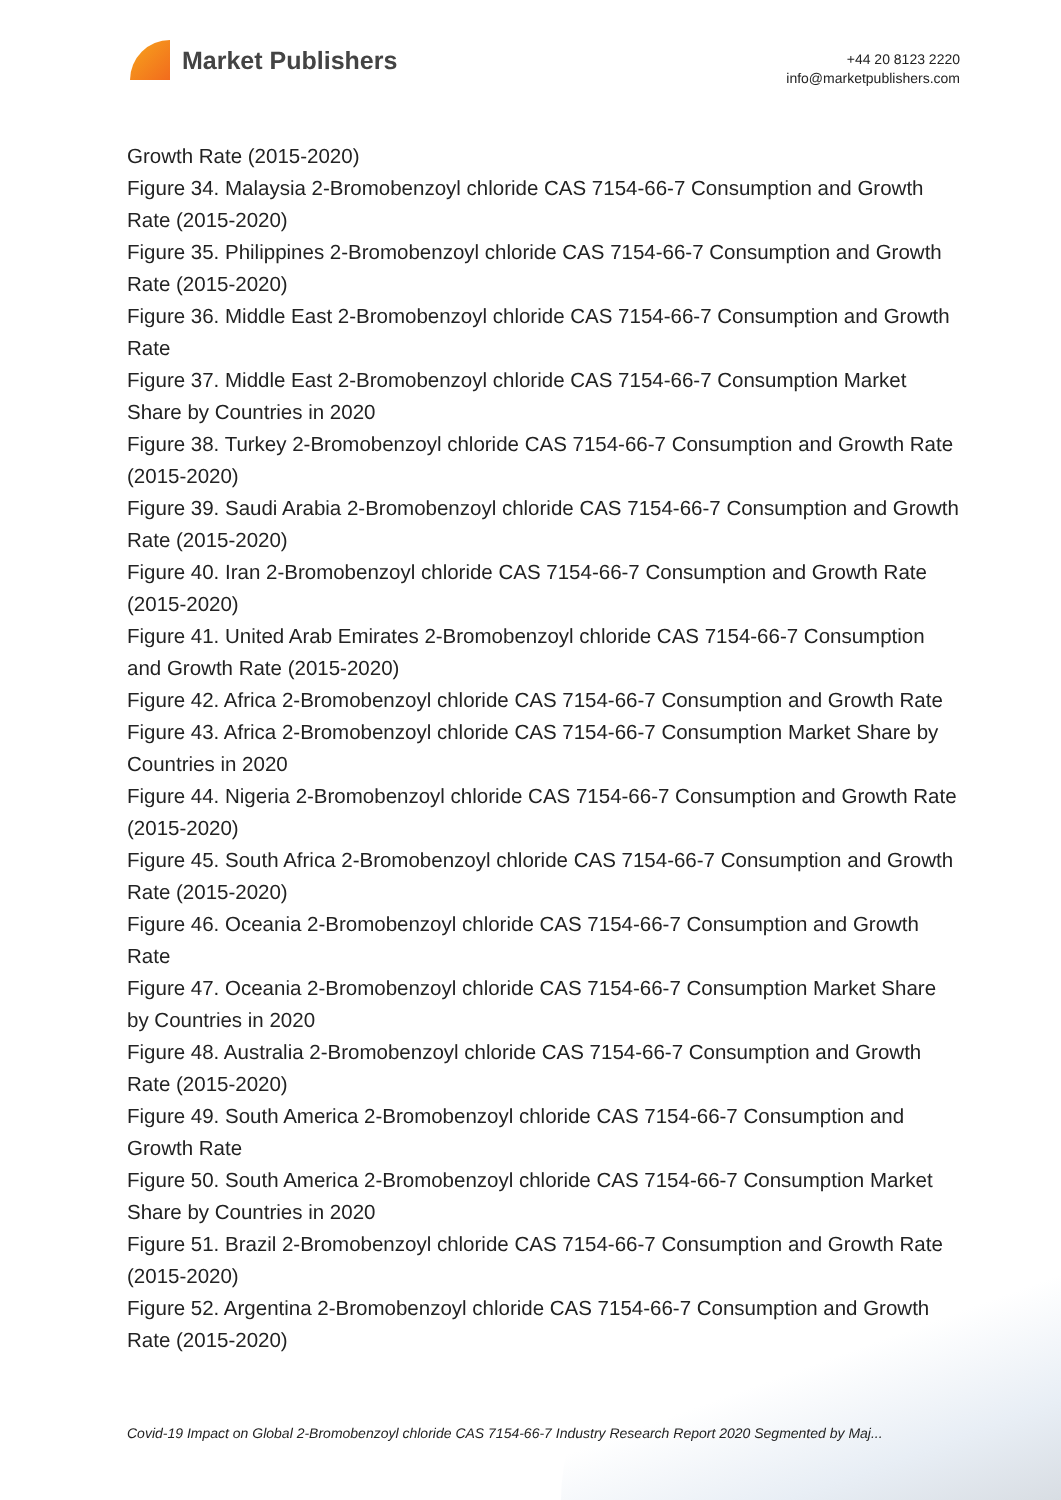Market Publishers
+44 20 8123 2220
info@marketpublishers.com
Growth Rate (2015-2020)
Figure 34. Malaysia 2-Bromobenzoyl chloride CAS 7154-66-7 Consumption and Growth Rate (2015-2020)
Figure 35. Philippines 2-Bromobenzoyl chloride CAS 7154-66-7 Consumption and Growth Rate (2015-2020)
Figure 36. Middle East 2-Bromobenzoyl chloride CAS 7154-66-7 Consumption and Growth Rate
Figure 37. Middle East 2-Bromobenzoyl chloride CAS 7154-66-7 Consumption Market Share by Countries in 2020
Figure 38. Turkey 2-Bromobenzoyl chloride CAS 7154-66-7 Consumption and Growth Rate (2015-2020)
Figure 39. Saudi Arabia 2-Bromobenzoyl chloride CAS 7154-66-7 Consumption and Growth Rate (2015-2020)
Figure 40. Iran 2-Bromobenzoyl chloride CAS 7154-66-7 Consumption and Growth Rate (2015-2020)
Figure 41. United Arab Emirates 2-Bromobenzoyl chloride CAS 7154-66-7 Consumption and Growth Rate (2015-2020)
Figure 42. Africa 2-Bromobenzoyl chloride CAS 7154-66-7 Consumption and Growth Rate
Figure 43. Africa 2-Bromobenzoyl chloride CAS 7154-66-7 Consumption Market Share by Countries in 2020
Figure 44. Nigeria 2-Bromobenzoyl chloride CAS 7154-66-7 Consumption and Growth Rate (2015-2020)
Figure 45. South Africa 2-Bromobenzoyl chloride CAS 7154-66-7 Consumption and Growth Rate (2015-2020)
Figure 46. Oceania 2-Bromobenzoyl chloride CAS 7154-66-7 Consumption and Growth Rate
Figure 47. Oceania 2-Bromobenzoyl chloride CAS 7154-66-7 Consumption Market Share by Countries in 2020
Figure 48. Australia 2-Bromobenzoyl chloride CAS 7154-66-7 Consumption and Growth Rate (2015-2020)
Figure 49. South America 2-Bromobenzoyl chloride CAS 7154-66-7 Consumption and Growth Rate
Figure 50. South America 2-Bromobenzoyl chloride CAS 7154-66-7 Consumption Market Share by Countries in 2020
Figure 51. Brazil 2-Bromobenzoyl chloride CAS 7154-66-7 Consumption and Growth Rate (2015-2020)
Figure 52. Argentina 2-Bromobenzoyl chloride CAS 7154-66-7 Consumption and Growth Rate (2015-2020)
Covid-19 Impact on Global 2-Bromobenzoyl chloride CAS 7154-66-7 Industry Research Report 2020 Segmented by Maj...